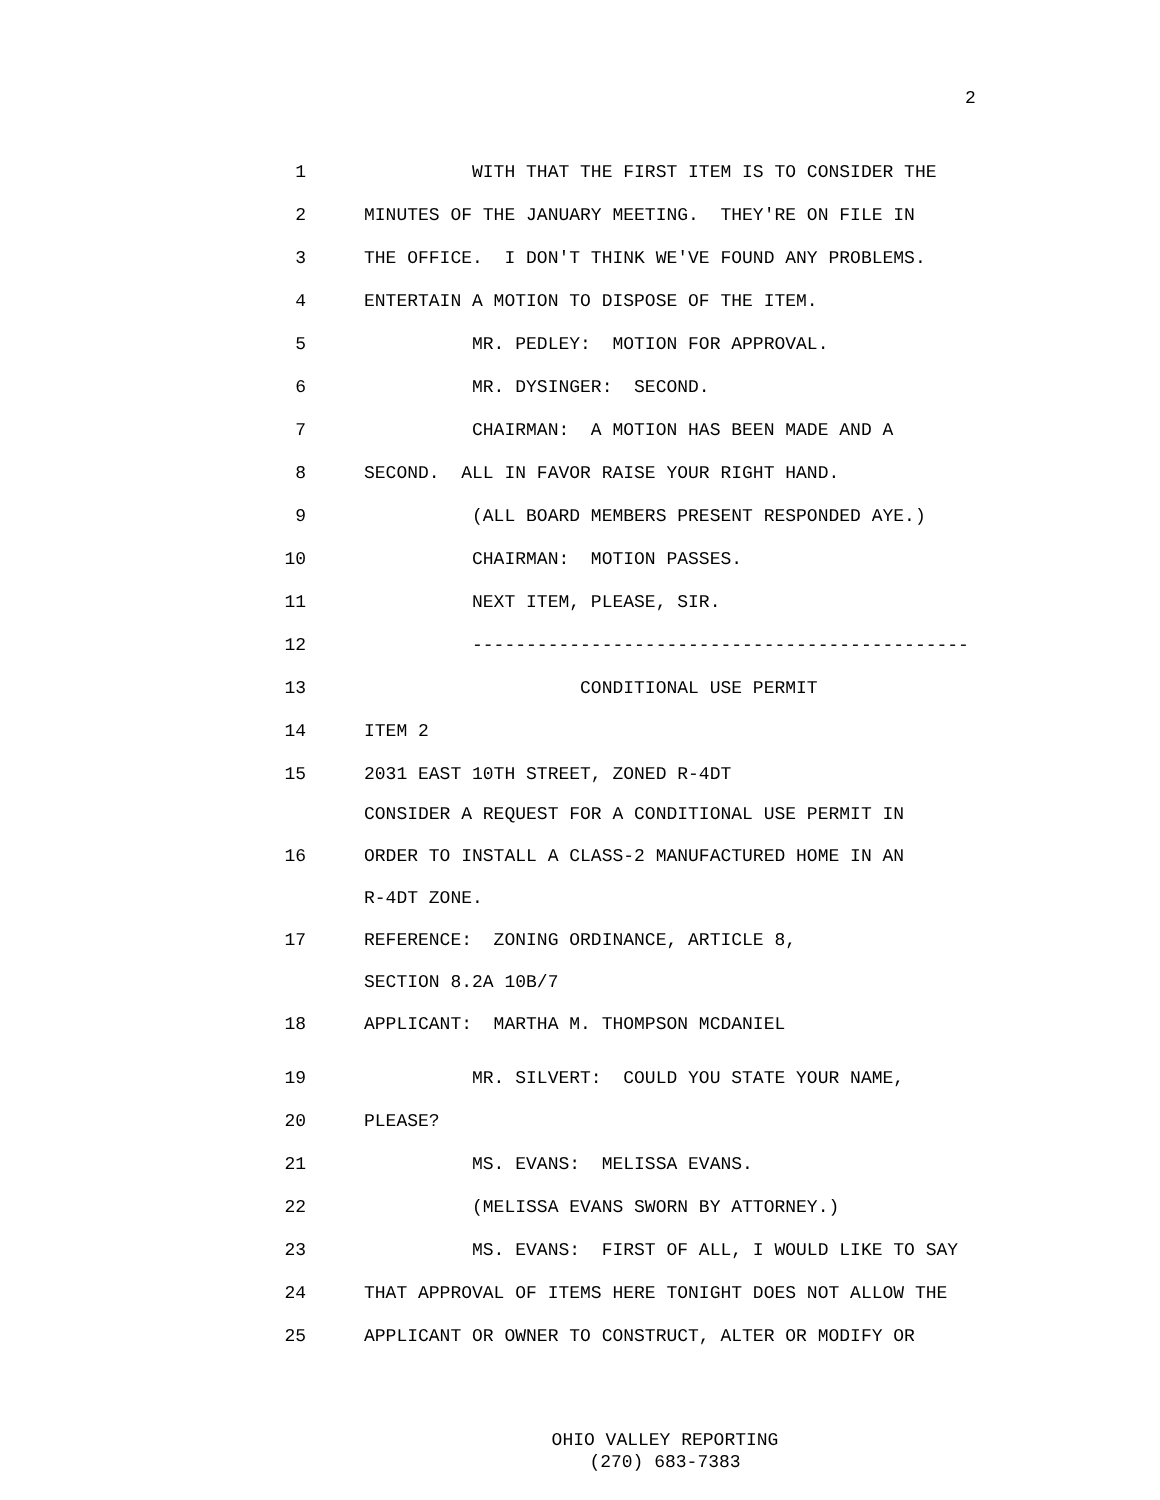2
1
WITH THAT THE FIRST ITEM IS TO CONSIDER THE
2
MINUTES OF THE JANUARY MEETING. THEY'RE ON FILE IN
3
THE OFFICE. I DON'T THINK WE'VE FOUND ANY PROBLEMS.
4
ENTERTAIN A MOTION TO DISPOSE OF THE ITEM.
5
MR. PEDLEY: MOTION FOR APPROVAL.
6
MR. DYSINGER: SECOND.
7
CHAIRMAN: A MOTION HAS BEEN MADE AND A
8
SECOND. ALL IN FAVOR RAISE YOUR RIGHT HAND.
9
(ALL BOARD MEMBERS PRESENT RESPONDED AYE.)
10
CHAIRMAN: MOTION PASSES.
11
NEXT ITEM, PLEASE, SIR.
12
----------------------------------------------
13
CONDITIONAL USE PERMIT
14
ITEM 2
15
2031 EAST 10TH STREET, ZONED R-4DT
CONSIDER A REQUEST FOR A CONDITIONAL USE PERMIT IN
16
ORDER TO INSTALL A CLASS-2 MANUFACTURED HOME IN AN
R-4DT ZONE.
17
REFERENCE: ZONING ORDINANCE, ARTICLE 8,
SECTION 8.2A 10B/7
18
APPLICANT: MARTHA M. THOMPSON MCDANIEL
19
MR. SILVERT: COULD YOU STATE YOUR NAME,
20
PLEASE?
21
MS. EVANS: MELISSA EVANS.
22
(MELISSA EVANS SWORN BY ATTORNEY.)
23
MS. EVANS: FIRST OF ALL, I WOULD LIKE TO SAY
24
THAT APPROVAL OF ITEMS HERE TONIGHT DOES NOT ALLOW THE
25
APPLICANT OR OWNER TO CONSTRUCT, ALTER OR MODIFY OR
OHIO VALLEY REPORTING (270) 683-7383